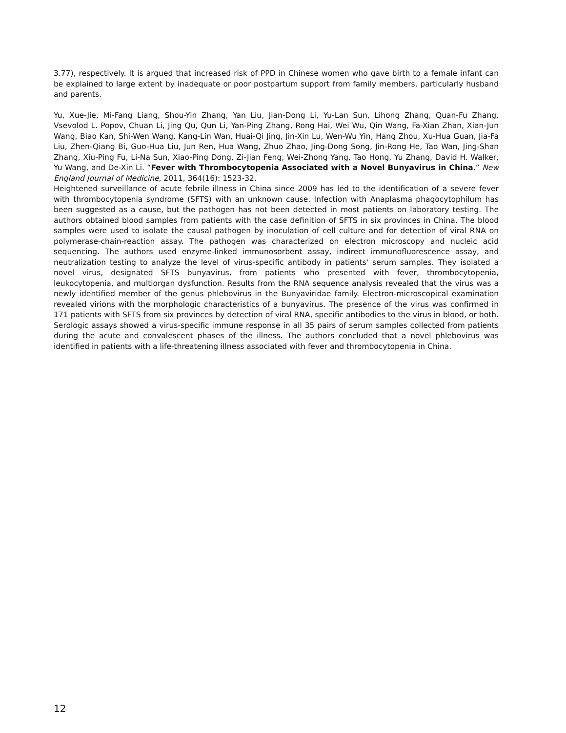3.77), respectively. It is argued that increased risk of PPD in Chinese women who gave birth to a female infant can be explained to large extent by inadequate or poor postpartum support from family members, particularly husband and parents.
Yu, Xue-Jie, Mi-Fang Liang, Shou-Yin Zhang, Yan Liu, Jian-Dong Li, Yu-Lan Sun, Lihong Zhang, Quan-Fu Zhang, Vsevolod L. Popov, Chuan Li, Jing Qu, Qun Li, Yan-Ping Zhang, Rong Hai, Wei Wu, Qin Wang, Fa-Xian Zhan, Xian-Jun Wang, Biao Kan, Shi-Wen Wang, Kang-Lin Wan, Huai-Qi Jing, Jin-Xin Lu, Wen-Wu Yin, Hang Zhou, Xu-Hua Guan, Jia-Fa Liu, Zhen-Qiang Bi, Guo-Hua Liu, Jun Ren, Hua Wang, Zhuo Zhao, Jing-Dong Song, Jin-Rong He, Tao Wan, Jing-Shan Zhang, Xiu-Ping Fu, Li-Na Sun, Xiao-Ping Dong, Zi-Jian Feng, Wei-Zhong Yang, Tao Hong, Yu Zhang, David H. Walker, Yu Wang, and De-Xin Li. “Fever with Thrombocytopenia Associated with a Novel Bunyavirus in China.” New England Journal of Medicine, 2011, 364(16): 1523-32.
Heightened surveillance of acute febrile illness in China since 2009 has led to the identification of a severe fever with thrombocytopenia syndrome (SFTS) with an unknown cause. Infection with Anaplasma phagocytophilum has been suggested as a cause, but the pathogen has not been detected in most patients on laboratory testing. The authors obtained blood samples from patients with the case definition of SFTS in six provinces in China. The blood samples were used to isolate the causal pathogen by inoculation of cell culture and for detection of viral RNA on polymerase-chain-reaction assay. The pathogen was characterized on electron microscopy and nucleic acid sequencing. The authors used enzyme-linked immunosorbent assay, indirect immunofluorescence assay, and neutralization testing to analyze the level of virus-specific antibody in patients' serum samples. They isolated a novel virus, designated SFTS bunyavirus, from patients who presented with fever, thrombocytopenia, leukocytopenia, and multiorgan dysfunction. Results from the RNA sequence analysis revealed that the virus was a newly identified member of the genus phlebovirus in the Bunyaviridae family. Electron-microscopical examination revealed virions with the morphologic characteristics of a bunyavirus. The presence of the virus was confirmed in 171 patients with SFTS from six provinces by detection of viral RNA, specific antibodies to the virus in blood, or both. Serologic assays showed a virus-specific immune response in all 35 pairs of serum samples collected from patients during the acute and convalescent phases of the illness. The authors concluded that a novel phlebovirus was identified in patients with a life-threatening illness associated with fever and thrombocytopenia in China.
12